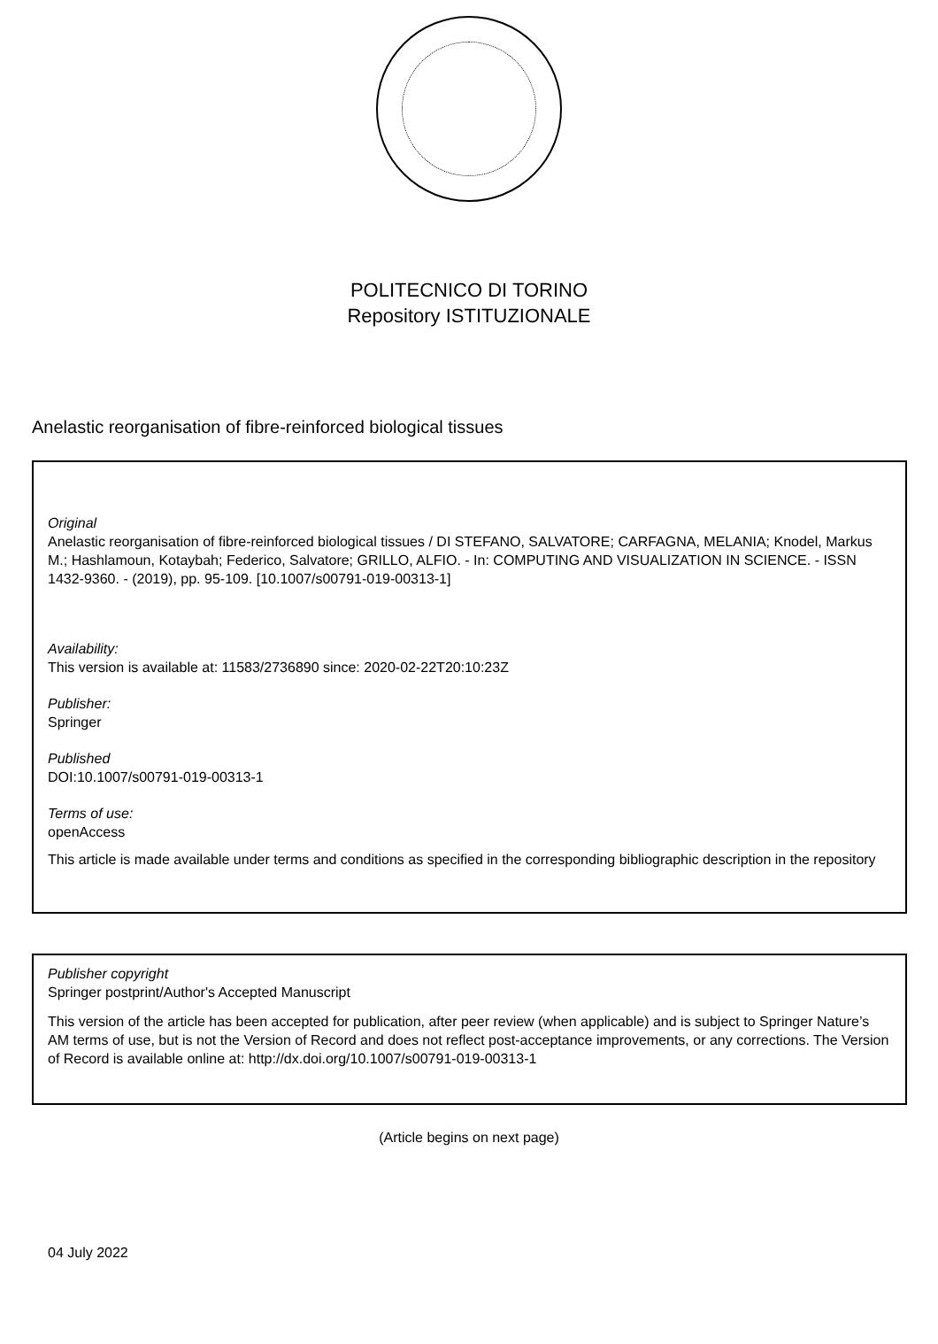POLITECNICO DI TORINO
Repository ISTITUZIONALE
Anelastic reorganisation of fibre-reinforced biological tissues
Original
Anelastic reorganisation of fibre-reinforced biological tissues / DI STEFANO, SALVATORE; CARFAGNA, MELANIA; Knodel, Markus M.; Hashlamoun, Kotaybah; Federico, Salvatore; GRILLO, ALFIO. - In: COMPUTING AND VISUALIZATION IN SCIENCE. - ISSN 1432-9360. - (2019), pp. 95-109. [10.1007/s00791-019-00313-1]
Availability:
This version is available at: 11583/2736890 since: 2020-02-22T20:10:23Z
Publisher:
Springer
Published
DOI:10.1007/s00791-019-00313-1
Terms of use:
openAccess
This article is made available under terms and conditions as specified in the corresponding bibliographic description in the repository
Publisher copyright
Springer postprint/Author's Accepted Manuscript
This version of the article has been accepted for publication, after peer review (when applicable) and is subject to Springer Nature’s AM terms of use, but is not the Version of Record and does not reflect post-acceptance improvements, or any corrections. The Version of Record is available online at: http://dx.doi.org/10.1007/s00791-019-00313-1
(Article begins on next page)
04 July 2022